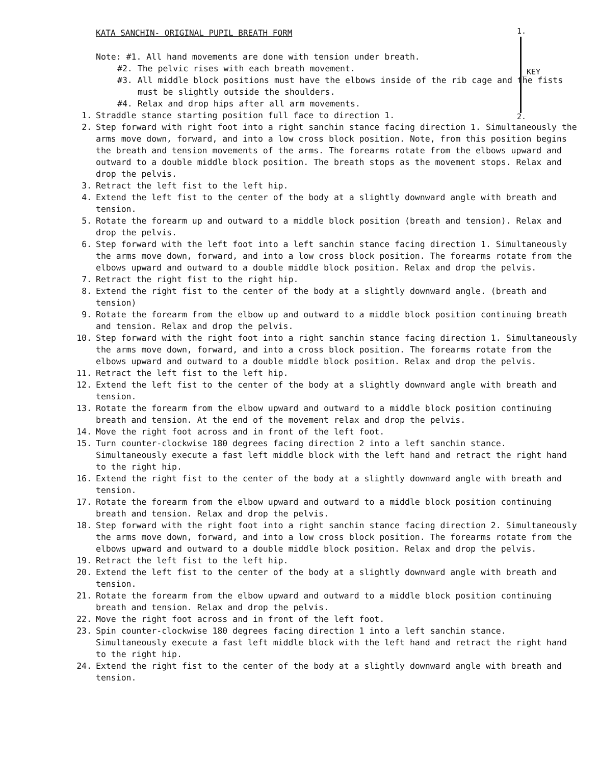KATA SANCHIN- ORIGINAL PUPIL BREATH FORM
1.
_KEY
2.
Note: #1. All hand movements are done with tension under breath.
#2. The pelvic rises with each breath movement.
#3. All middle block positions must have the elbows inside of the rib cage and the fists must be slightly outside the shoulders.
#4. Relax and drop hips after all arm movements.
1. Straddle stance starting position full face to direction 1.
2. Step forward with right foot into a right sanchin stance facing direction 1. Simultaneously the arms move down, forward, and into a low cross block position. Note, from this position begins the breath and tension movements of the arms. The forearms rotate from the elbows upward and outward to a double middle block position. The breath stops as the movement stops. Relax and drop the pelvis.
3. Retract the left fist to the left hip.
4. Extend the left fist to the center of the body at a slightly downward angle with breath and tension.
5. Rotate the forearm up and outward to a middle block position (breath and tension). Relax and drop the pelvis.
6. Step forward with the left foot into a left sanchin stance facing direction 1. Simultaneously the arms move down, forward, and into a low cross block position. The forearms rotate from the elbows upward and outward to a double middle block position. Relax and drop the pelvis.
7. Retract the right fist to the right hip.
8. Extend the right fist to the center of the body at a slightly downward angle. (breath and tension)
9. Rotate the forearm from the elbow up and outward to a middle block position continuing breath and tension. Relax and drop the pelvis.
10. Step forward with the right foot into a right sanchin stance facing direction 1. Simultaneously the arms move down, forward, and into a cross block position. The forearms rotate from the elbows upward and outward to a double middle block position. Relax and drop the pelvis.
11. Retract the left fist to the left hip.
12. Extend the left fist to the center of the body at a slightly downward angle with breath and tension.
13. Rotate the forearm from the elbow upward and outward to a middle block position continuing breath and tension. At the end of the movement relax and drop the pelvis.
14. Move the right foot across and in front of the left foot.
15. Turn counter-clockwise 180 degrees facing direction 2 into a left sanchin stance. Simultaneously execute a fast left middle block with the left hand and retract the right hand to the right hip.
16. Extend the right fist to the center of the body at a slightly downward angle with breath and tension.
17. Rotate the forearm from the elbow upward and outward to a middle block position continuing breath and tension. Relax and drop the pelvis.
18. Step forward with the right foot into a right sanchin stance facing direction 2. Simultaneously the arms move down, forward, and into a low cross block position. The forearms rotate from the elbows upward and outward to a double middle block position. Relax and drop the pelvis.
19. Retract the left fist to the left hip.
20. Extend the left fist to the center of the body at a slightly downward angle with breath and tension.
21. Rotate the forearm from the elbow upward and outward to a middle block position continuing breath and tension. Relax and drop the pelvis.
22. Move the right foot across and in front of the left foot.
23. Spin counter-clockwise 180 degrees facing direction 1 into a left sanchin stance. Simultaneously execute a fast left middle block with the left hand and retract the right hand to the right hip.
24. Extend the right fist to the center of the body at a slightly downward angle with breath and tension.